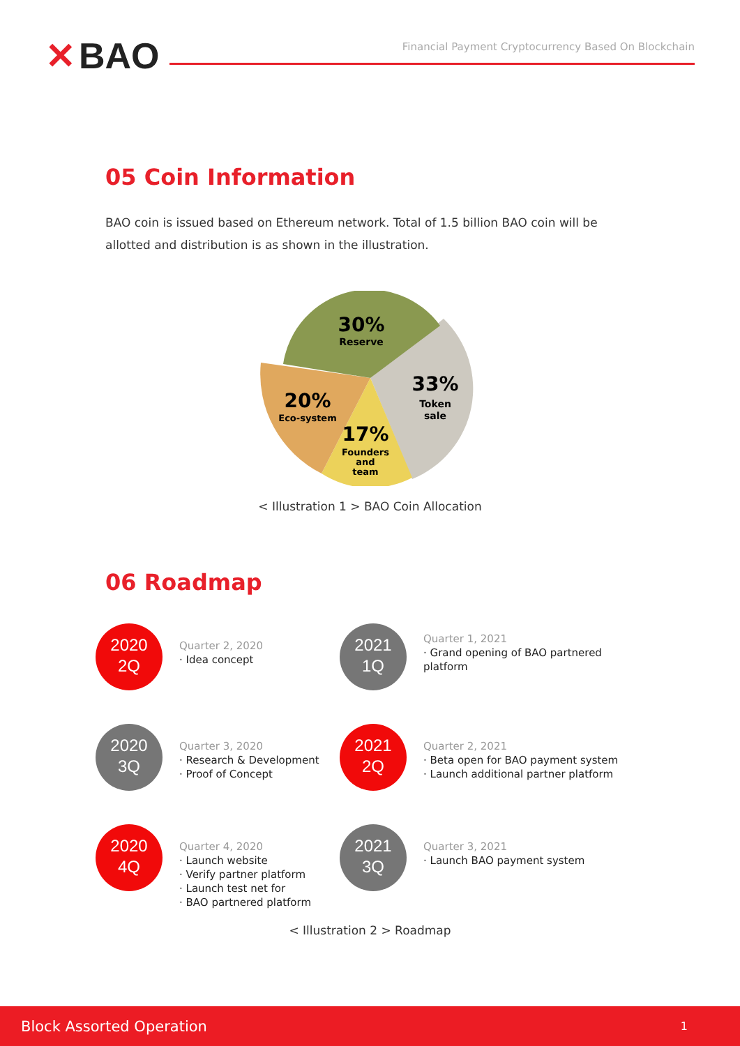✕ BAO
Financial Payment Cryptocurrency Based On Blockchain
05 Coin Information
BAO coin is issued based on Ethereum network. Total of 1.5 billion BAO coin will be allotted and distribution is as shown in the illustration.
30%
Reserve
33%
Token
sale
20%
Eco-system
17%
Founders
and
team
< Illustration 1 > BAO Coin Allocation
06 Roadmap
2020
2Q
Quarter 2, 2020
· Idea concept
2021
1Q
Quarter 1, 2021
· Grand opening of BAO partnered platform
2020
3Q
Quarter 3, 2020
· Research & Development
· Proof of Concept
2021
2Q
Quarter 2, 2021
· Beta open for BAO payment system
· Launch additional partner platform
2020
4Q
Quarter 4, 2020
· Launch website
· Verify partner platform
· Launch test net for
· BAO partnered platform
2021
3Q
Quarter 3, 2021
· Launch BAO payment system
< Illustration 2 > Roadmap
Block Assorted Operation 1